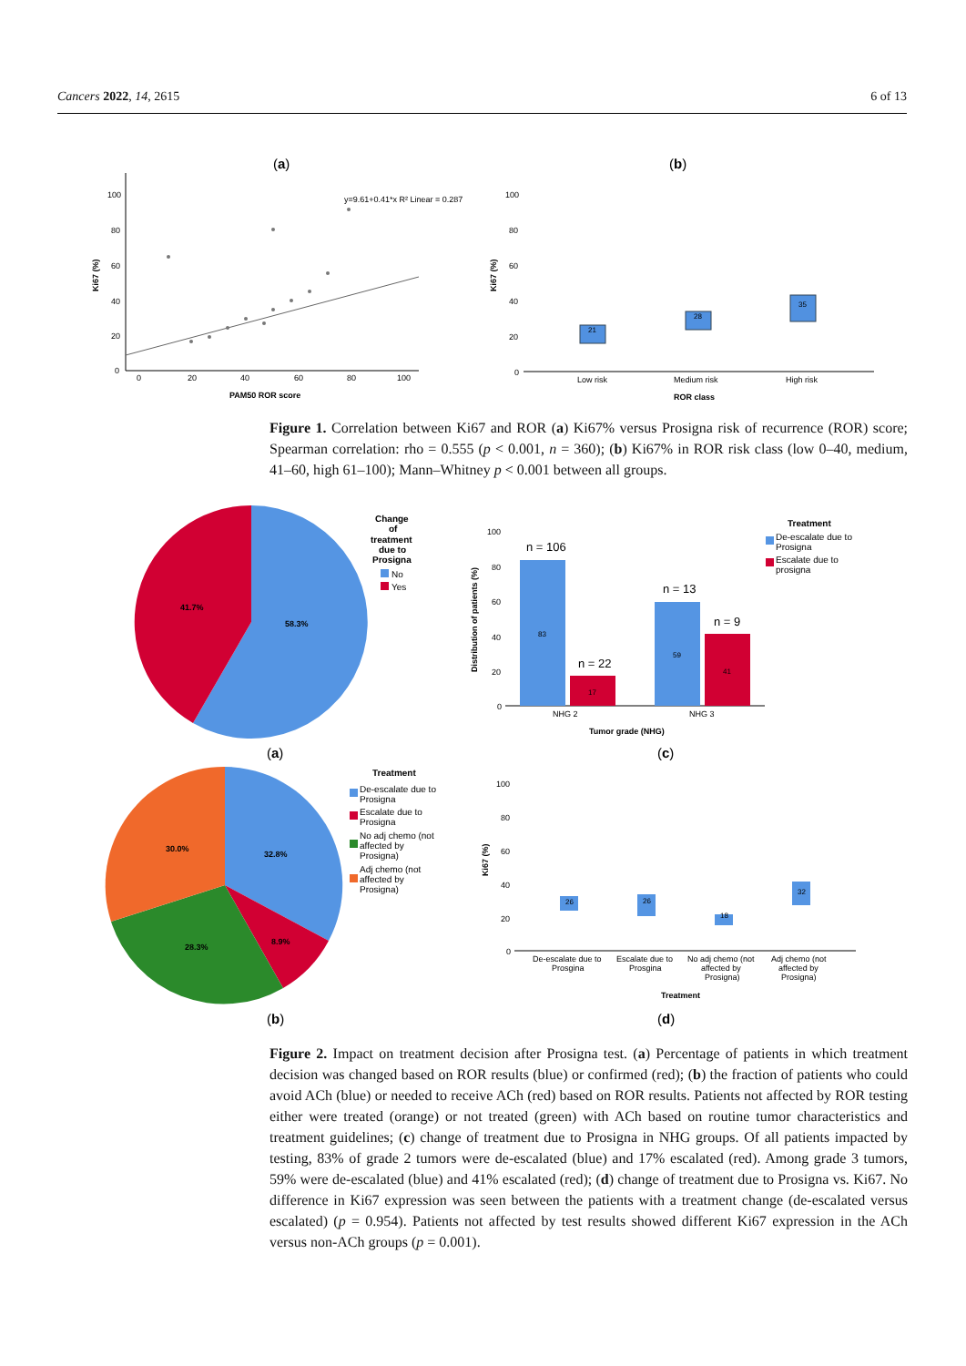Cancers 2022, 14, 2615 6 of 13
(a)
(b)
100
80
60
40
20
0
0
20
40
60
80
100
y=9.61+0.41*x R² Linear = 0.287
PAM50 ROR score
Ki67 (%)
100
80
60
40
20
0
Low risk
Medium risk
High risk
ROR class
Ki67 (%)
21
28
35
Figure 1. Correlation between Ki67 and ROR (a) Ki67% versus Prosigna risk of recurrence (ROR) score; Spearman correlation: rho = 0.555 (p < 0.001, n = 360); (b) Ki67% in ROR risk class (low 0–40, medium, 41–60, high 61–100); Mann–Whitney p < 0.001 between all groups.
41.7%
58.3%
Change
of
treatment
due to
Prosigna
No
Yes
(a)
100
80
60
40
20
0
Distribution of patients (%)
NHG 2
NHG 3
Tumor grade (NHG)
n = 106
n = 22
n = 13
n = 9
83
17
59
41
Treatment
De-escalate due to
Prosigna
Escalate due to
prosigna
(c)
30.0%
32.8%
8.9%
28.3%
Treatment
De-escalate due to
Prosigna
Escalate due to
Prosigna
No adj chemo (not
affected by
Prosigna)
Adj chemo (not
affected by
Prosigna)
(b)
100
80
60
40
20
0
Ki67 (%)
De-escalate due to
Prosgina
Escalate due to
Prosgina
No adj chemo (not
affected by
Prosigna)
Adj chemo (not
affected by
Prosigna)
Treatment
26
26
18
32
(d)
Figure 2. Impact on treatment decision after Prosigna test. (a) Percentage of patients in which treatment decision was changed based on ROR results (blue) or confirmed (red); (b) the fraction of patients who could avoid ACh (blue) or needed to receive ACh (red) based on ROR results. Patients not affected by ROR testing either were treated (orange) or not treated (green) with ACh based on routine tumor characteristics and treatment guidelines; (c) change of treatment due to Prosigna in NHG groups. Of all patients impacted by testing, 83% of grade 2 tumors were de-escalated (blue) and 17% escalated (red). Among grade 3 tumors, 59% were de-escalated (blue) and 41% escalated (red); (d) change of treatment due to Prosigna vs. Ki67. No difference in Ki67 expression was seen between the patients with a treatment change (de-escalated versus escalated) (p = 0.954). Patients not affected by test results showed different Ki67 expression in the ACh versus non-ACh groups (p = 0.001).